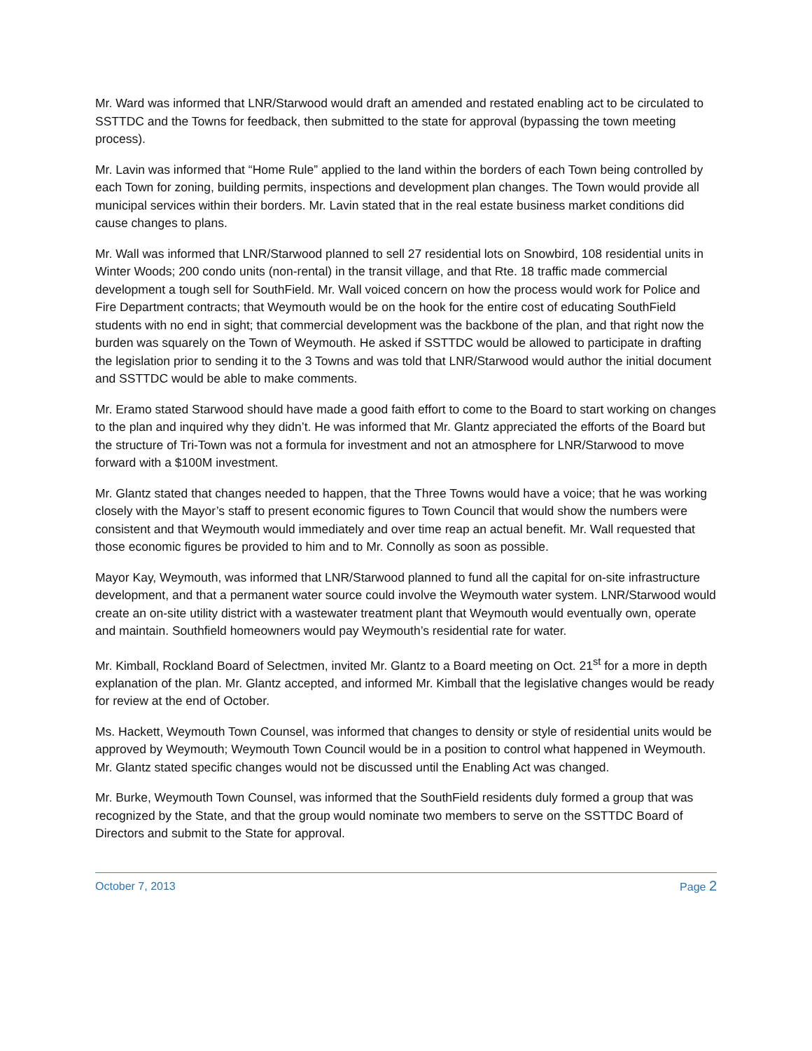Mr. Ward was informed that LNR/Starwood would draft an amended and restated enabling act to be circulated to SSTTDC and the Towns for feedback, then submitted to the state for approval (bypassing the town meeting process).
Mr. Lavin was informed that “Home Rule” applied to the land within the borders of each Town being controlled by each Town for zoning, building permits, inspections and development plan changes. The Town would provide all municipal services within their borders. Mr. Lavin stated that in the real estate business market conditions did cause changes to plans.
Mr. Wall was informed that LNR/Starwood planned to sell 27 residential lots on Snowbird, 108 residential units in Winter Woods; 200 condo units (non-rental) in the transit village, and that Rte. 18 traffic made commercial development a tough sell for SouthField. Mr. Wall voiced concern on how the process would work for Police and Fire Department contracts; that Weymouth would be on the hook for the entire cost of educating SouthField students with no end in sight; that commercial development was the backbone of the plan, and that right now the burden was squarely on the Town of Weymouth. He asked if SSTTDC would be allowed to participate in drafting the legislation prior to sending it to the 3 Towns and was told that LNR/Starwood would author the initial document and SSTTDC would be able to make comments.
Mr. Eramo stated Starwood should have made a good faith effort to come to the Board to start working on changes to the plan and inquired why they didn’t. He was informed that Mr. Glantz appreciated the efforts of the Board but the structure of Tri-Town was not a formula for investment and not an atmosphere for LNR/Starwood to move forward with a $100M investment.
Mr. Glantz stated that changes needed to happen, that the Three Towns would have a voice; that he was working closely with the Mayor’s staff to present economic figures to Town Council that would show the numbers were consistent and that Weymouth would immediately and over time reap an actual benefit. Mr. Wall requested that those economic figures be provided to him and to Mr. Connolly as soon as possible.
Mayor Kay, Weymouth, was informed that LNR/Starwood planned to fund all the capital for on-site infrastructure development, and that a permanent water source could involve the Weymouth water system. LNR/Starwood would create an on-site utility district with a wastewater treatment plant that Weymouth would eventually own, operate and maintain. Southfield homeowners would pay Weymouth’s residential rate for water.
Mr. Kimball, Rockland Board of Selectmen, invited Mr. Glantz to a Board meeting on Oct. 21<sup>st</sup> for a more in depth explanation of the plan. Mr. Glantz accepted, and informed Mr. Kimball that the legislative changes would be ready for review at the end of October.
Ms. Hackett, Weymouth Town Counsel, was informed that changes to density or style of residential units would be approved by Weymouth; Weymouth Town Council would be in a position to control what happened in Weymouth. Mr. Glantz stated specific changes would not be discussed until the Enabling Act was changed.
Mr. Burke, Weymouth Town Counsel, was informed that the SouthField residents duly formed a group that was recognized by the State, and that the group would nominate two members to serve on the SSTTDC Board of Directors and submit to the State for approval.
October 7, 2013 Page 2